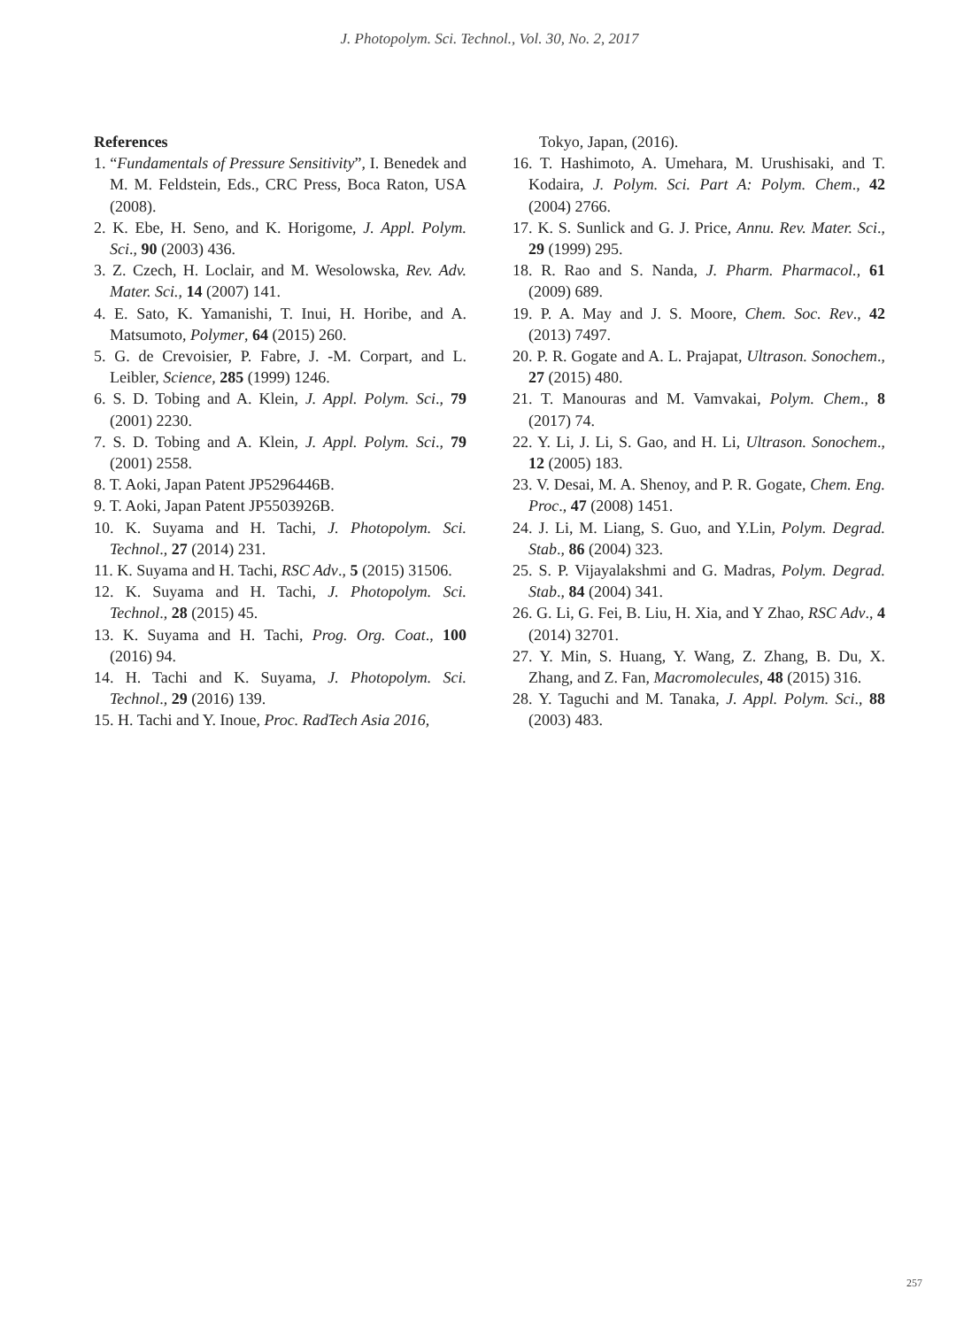J. Photopolym. Sci. Technol., Vol. 30, No. 2, 2017
References
1. “Fundamentals of Pressure Sensitivity”, I. Benedek and M. M. Feldstein, Eds., CRC Press, Boca Raton, USA (2008).
2. K. Ebe, H. Seno, and K. Horigome, J. Appl. Polym. Sci., 90 (2003) 436.
3. Z. Czech, H. Loclair, and M. Wesolowska, Rev. Adv. Mater. Sci., 14 (2007) 141.
4. E. Sato, K. Yamanishi, T. Inui, H. Horibe, and A. Matsumoto, Polymer, 64 (2015) 260.
5. G. de Crevoisier, P. Fabre, J. -M. Corpart, and L. Leibler, Science, 285 (1999) 1246.
6. S. D. Tobing and A. Klein, J. Appl. Polym. Sci., 79 (2001) 2230.
7. S. D. Tobing and A. Klein, J. Appl. Polym. Sci., 79 (2001) 2558.
8. T. Aoki, Japan Patent JP5296446B.
9. T. Aoki, Japan Patent JP5503926B.
10. K. Suyama and H. Tachi, J. Photopolym. Sci. Technol., 27 (2014) 231.
11. K. Suyama and H. Tachi, RSC Adv., 5 (2015) 31506.
12. K. Suyama and H. Tachi, J. Photopolym. Sci. Technol., 28 (2015) 45.
13. K. Suyama and H. Tachi, Prog. Org. Coat., 100 (2016) 94.
14. H. Tachi and K. Suyama, J. Photopolym. Sci. Technol., 29 (2016) 139.
15. H. Tachi and Y. Inoue, Proc. RadTech Asia 2016,
Tokyo, Japan, (2016).
16. T. Hashimoto, A. Umehara, M. Urushisaki, and T. Kodaira, J. Polym. Sci. Part A: Polym. Chem., 42 (2004) 2766.
17. K. S. Sunlick and G. J. Price, Annu. Rev. Mater. Sci., 29 (1999) 295.
18. R. Rao and S. Nanda, J. Pharm. Pharmacol., 61 (2009) 689.
19. P. A. May and J. S. Moore, Chem. Soc. Rev., 42 (2013) 7497.
20. P. R. Gogate and A. L. Prajapat, Ultrason. Sonochem., 27 (2015) 480.
21. T. Manouras and M. Vamvakai, Polym. Chem., 8 (2017) 74.
22. Y. Li, J. Li, S. Gao, and H. Li, Ultrason. Sonochem., 12 (2005) 183.
23. V. Desai, M. A. Shenoy, and P. R. Gogate, Chem. Eng. Proc., 47 (2008) 1451.
24. J. Li, M. Liang, S. Guo, and Y.Lin, Polym. Degrad. Stab., 86 (2004) 323.
25. S. P. Vijayalakshmi and G. Madras, Polym. Degrad. Stab., 84 (2004) 341.
26. G. Li, G. Fei, B. Liu, H. Xia, and Y Zhao, RSC Adv., 4 (2014) 32701.
27. Y. Min, S. Huang, Y. Wang, Z. Zhang, B. Du, X. Zhang, and Z. Fan, Macromolecules, 48 (2015) 316.
28. Y. Taguchi and M. Tanaka, J. Appl. Polym. Sci., 88 (2003) 483.
257